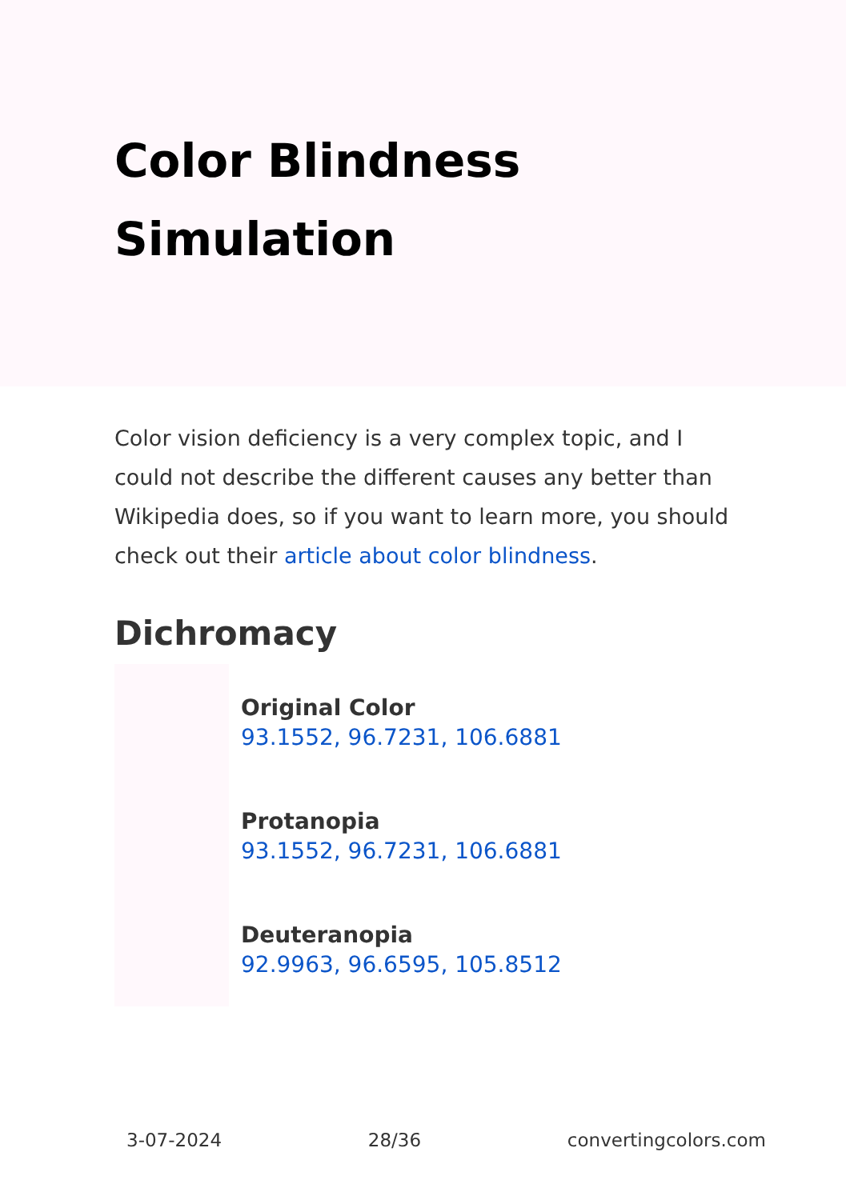Color Blindness Simulation
Color vision deficiency is a very complex topic, and I could not describe the different causes any better than Wikipedia does, so if you want to learn more, you should check out their article about color blindness.
Dichromacy
Original Color
93.1552, 96.7231, 106.6881
Protanopia
93.1552, 96.7231, 106.6881
Deuteranopia
92.9963, 96.6595, 105.8512
3-07-2024 28/36 convertingcolors.com